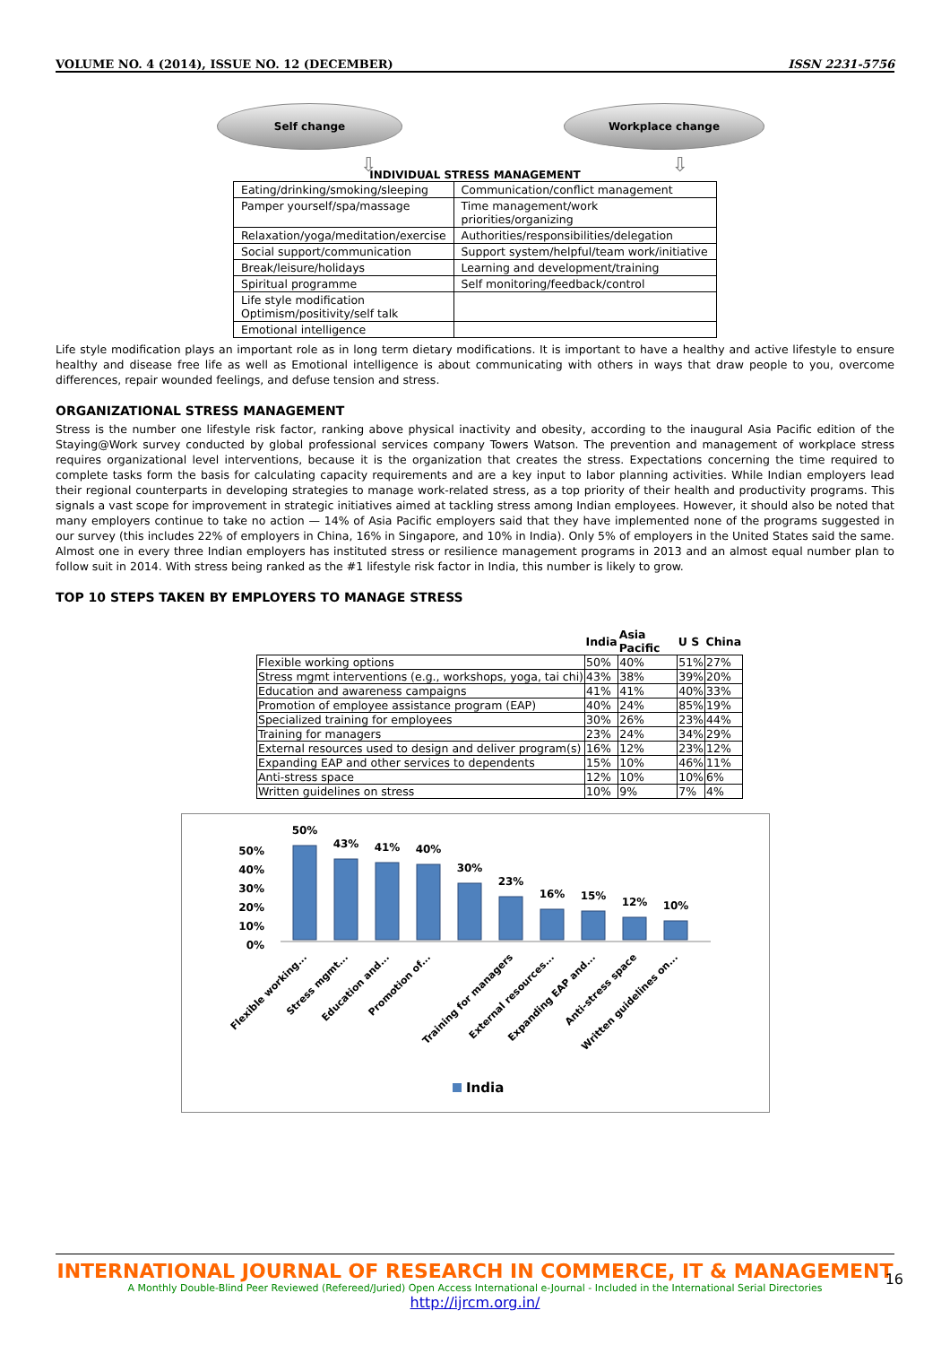VOLUME NO. 4 (2014), ISSUE NO. 12 (DECEMBER) ISSN 2231-5756
Self change Workplace change
⇩ ⇩
INDIVIDUAL STRESS MANAGEMENT
| Eating/drinking/smoking/sleeping | Communication/conflict management |
| Pamper yourself/spa/massage | Time management/work priorities/organizing |
| Relaxation/yoga/meditation/exercise | Authorities/responsibilities/delegation |
| Social support/communication | Support system/helpful/team work/initiative |
| Break/leisure/holidays | Learning and development/training |
| Spiritual programme | Self monitoring/feedback/control |
| Life style modification Optimism/positivity/self talk | |
| Emotional intelligence | |
Life style modification plays an important role as in long term dietary modifications. It is important to have a healthy and active lifestyle to ensure healthy and disease free life as well as Emotional intelligence is about communicating with others in ways that draw people to you, overcome differences, repair wounded feelings, and defuse tension and stress.
ORGANIZATIONAL STRESS MANAGEMENT
Stress is the number one lifestyle risk factor, ranking above physical inactivity and obesity, according to the inaugural Asia Pacific edition of the Staying@Work survey conducted by global professional services company Towers Watson. The prevention and management of workplace stress requires organizational level interventions, because it is the organization that creates the stress. Expectations concerning the time required to complete tasks form the basis for calculating capacity requirements and are a key input to labor planning activities. While Indian employers lead their regional counterparts in developing strategies to manage work-related stress, as a top priority of their health and productivity programs. This signals a vast scope for improvement in strategic initiatives aimed at tackling stress among Indian employees. However, it should also be noted that many employers continue to take no action — 14% of Asia Pacific employers said that they have implemented none of the programs suggested in our survey (this includes 22% of employers in China, 16% in Singapore, and 10% in India). Only 5% of employers in the United States said the same. Almost one in every three Indian employers has instituted stress or resilience management programs in 2013 and an almost equal number plan to follow suit in 2014. With stress being ranked as the #1 lifestyle risk factor in India, this number is likely to grow.
TOP 10 STEPS TAKEN BY EMPLOYERS TO MANAGE STRESS
| | India | Asia Pacific | U S | China |
| --- | --- | --- | --- | --- |
| Flexible working options | 50% | 40% | 51% | 27% |
| Stress mgmt interventions (e.g., workshops, yoga, tai chi) | 43% | 38% | 39% | 20% |
| Education and awareness campaigns | 41% | 41% | 40% | 33% |
| Promotion of employee assistance program (EAP) | 40% | 24% | 85% | 19% |
| Specialized training for employees | 30% | 26% | 23% | 44% |
| Training for managers | 23% | 24% | 34% | 29% |
| External resources used to design and deliver program(s) | 16% | 12% | 23% | 12% |
| Expanding EAP and other services to dependents | 15% | 10% | 46% | 11% |
| Anti-stress space | 12% | 10% | 10% | 6% |
| Written guidelines on stress | 10% | 9% | 7% | 4% |
50%
40%
30%
20%
10%
0%
50%
43%
41%
40%
30%
23%
16%
15%
12%
10%
Flexible working...
Stress mgmt...
Education and...
Promotion of...
Training for managers
External resources...
Expanding EAP and...
Anti-stress space
Written guidelines on...
India
INTERNATIONAL JOURNAL OF RESEARCH IN COMMERCE, IT & MANAGEMENT
A Monthly Double-Blind Peer Reviewed (Refereed/Juried) Open Access International e-Journal - Included in the International Serial Directories
http://ijrcm.org.in/
16